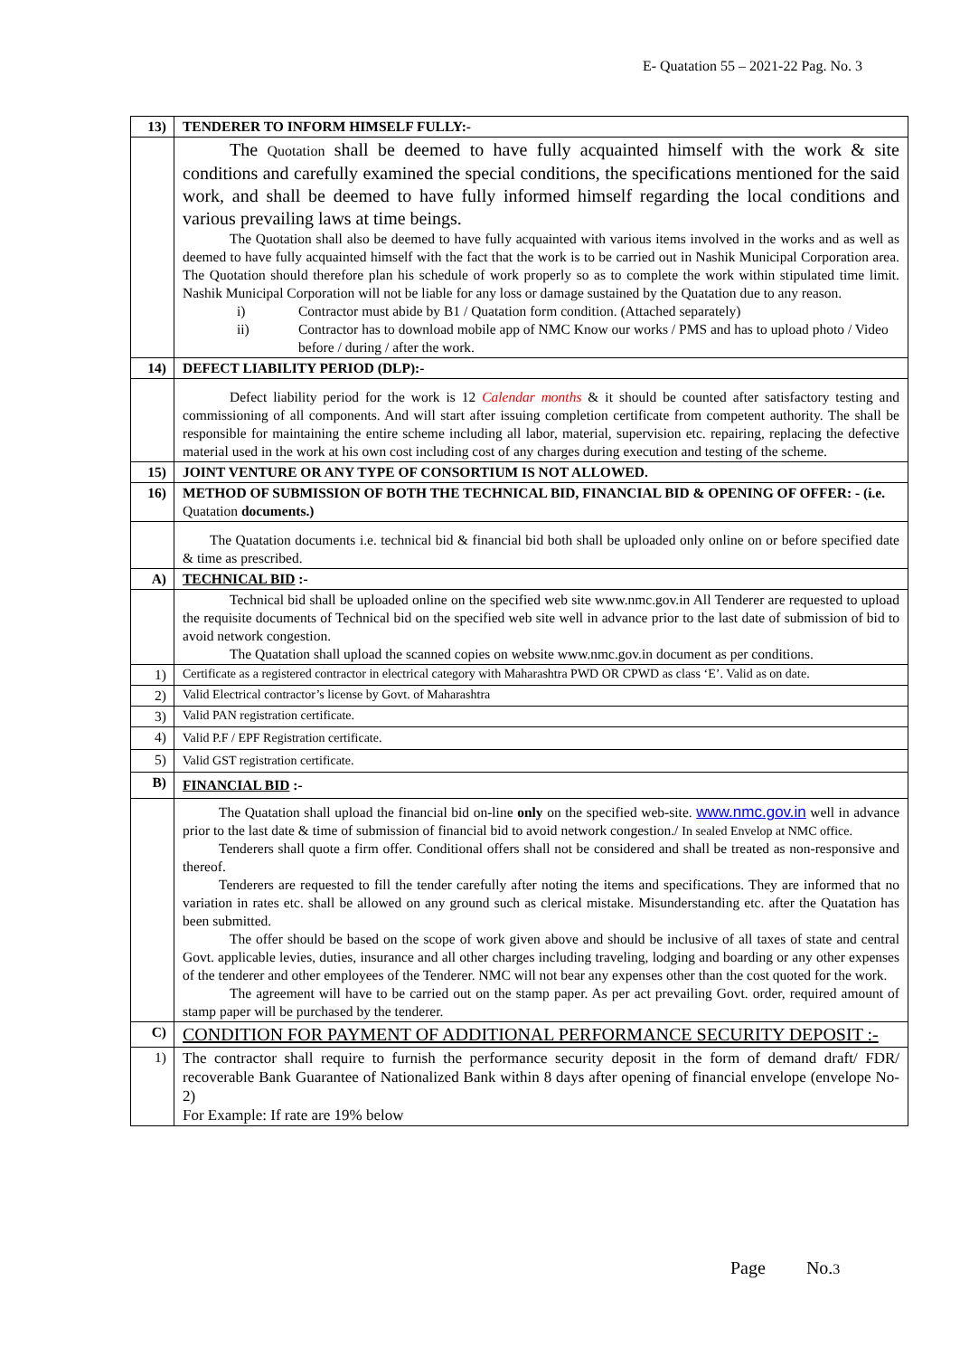E- Quatation 55 – 2021-22 Pag. No. 3
| 13) | TENDERER TO INFORM HIMSELF FULLY:- |
| | The Quotation shall be deemed to have fully acquainted himself with the work & site conditions and carefully examined the special conditions, the specifications mentioned for the said work, and shall be deemed to have fully informed himself regarding the local conditions and various prevailing laws at time beings. The Quotation shall also be deemed to have fully acquainted with various items involved in the works and as well as deemed to have fully acquainted himself with the fact that the work is to be carried out in Nashik Municipal Corporation area. The Quotation should therefore plan his schedule of work properly so as to complete the work within stipulated time limit. Nashik Municipal Corporation will not be liable for any loss or damage sustained by the Quatation due to any reason. i) Contractor must abide by B1 / Quatation form condition. (Attached separately) ii) Contractor has to download mobile app of NMC Know our works / PMS and has to upload photo / Video before / during / after the work. |
| 14) | DEFECT LIABILITY PERIOD (DLP):- |
| | Defect liability period for the work is 12 Calendar months & it should be counted after satisfactory testing and commissioning of all components. And will start after issuing completion certificate from competent authority. The shall be responsible for maintaining the entire scheme including all labor, material, supervision etc. repairing, replacing the defective material used in the work at his own cost including cost of any charges during execution and testing of the scheme. |
| 15) | JOINT VENTURE OR ANY TYPE OF CONSORTIUM IS NOT ALLOWED. |
| 16) | METHOD OF SUBMISSION OF BOTH THE TECHNICAL BID, FINANCIAL BID & OPENING OF OFFER: - (i.e. Quatation documents.) |
| | The Quatation documents i.e. technical bid & financial bid both shall be uploaded only online on or before specified date & time as prescribed. |
| A) | TECHNICAL BID :- |
| | Technical bid shall be uploaded online on the specified web site www.nmc.gov.in All Tenderer are requested to upload the requisite documents of Technical bid on the specified web site well in advance prior to the last date of submission of bid to avoid network congestion. The Quatation shall upload the scanned copies on website www.nmc.gov.in document as per conditions. |
| 1) | Certificate as a registered contractor in electrical category with Maharashtra PWD OR CPWD as class ‘E’. Valid as on date. |
| 2) | Valid Electrical contractor’s license by Govt. of Maharashtra |
| 3) | Valid PAN registration certificate. |
| 4) | Valid P.F / EPF Registration certificate. |
| 5) | Valid GST registration certificate. |
| B) | FINANCIAL BID :- |
| | The Quatation shall upload the financial bid on-line only on the specified web-site. www.nmc.gov.in well in advance prior to the last date & time of submission of financial bid to avoid network congestion./ In sealed Envelop at NMC office. Tenderers shall quote a firm offer. Conditional offers shall not be considered and shall be treated as non-responsive and thereof. Tenderers are requested to fill the tender carefully after noting the items and specifications. They are informed that no variation in rates etc. shall be allowed on any ground such as clerical mistake. Misunderstanding etc. after the Quatation has been submitted. The offer should be based on the scope of work given above and should be inclusive of all taxes of state and central Govt. applicable levies, duties, insurance and all other charges including traveling, lodging and boarding or any other expenses of the tenderer and other employees of the Tenderer. NMC will not bear any expenses other than the cost quoted for the work. The agreement will have to be carried out on the stamp paper. As per act prevailing Govt. order, required amount of stamp paper will be purchased by the tenderer. |
| C) | CONDITION FOR PAYMENT OF ADDITIONAL PERFORMANCE SECURITY DEPOSIT :- |
| 1) | The contractor shall require to furnish the performance security deposit in the form of demand draft/ FDR/ recoverable Bank Guarantee of Nationalized Bank within 8 days after opening of financial envelope (envelope No-2) For Example: If rate are 19% below |
Page No.3